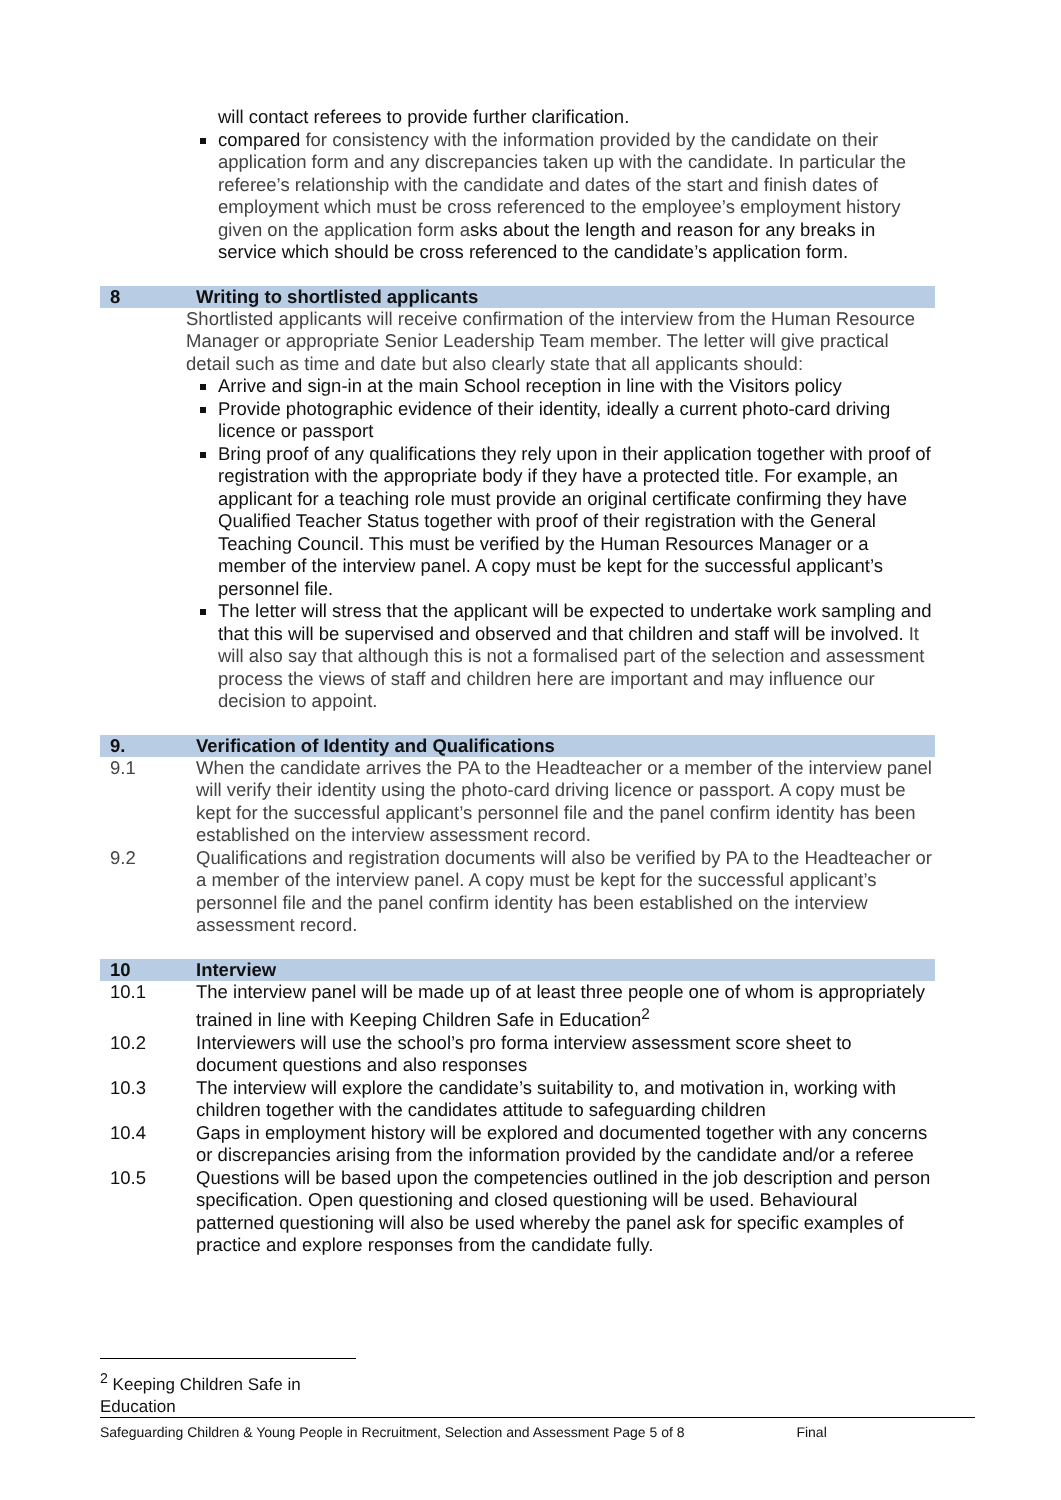will contact referees to provide further clarification.
compared for consistency with the information provided by the candidate on their application form and any discrepancies taken up with the candidate. In particular the referee’s relationship with the candidate and dates of the start and finish dates of employment which must be cross referenced to the employee’s employment history given on the application form asks about the length and reason for any breaks in service which should be cross referenced to the candidate’s application form.
8 Writing to shortlisted applicants
Shortlisted applicants will receive confirmation of the interview from the Human Resource Manager or appropriate Senior Leadership Team member. The letter will give practical detail such as time and date but also clearly state that all applicants should:
Arrive and sign-in at the main School reception in line with the Visitors policy
Provide photographic evidence of their identity, ideally a current photo-card driving licence or passport
Bring proof of any qualifications they rely upon in their application together with proof of registration with the appropriate body if they have a protected title. For example, an applicant for a teaching role must provide an original certificate confirming they have Qualified Teacher Status together with proof of their registration with the General Teaching Council. This must be verified by the Human Resources Manager or a member of the interview panel. A copy must be kept for the successful applicant’s personnel file.
The letter will stress that the applicant will be expected to undertake work sampling and that this will be supervised and observed and that children and staff will be involved. It will also say that although this is not a formalised part of the selection and assessment process the views of staff and children here are important and may influence our decision to appoint.
9. Verification of Identity and Qualifications
9.1 When the candidate arrives the PA to the Headteacher or a member of the interview panel will verify their identity using the photo-card driving licence or passport. A copy must be kept for the successful applicant’s personnel file and the panel confirm identity has been established on the interview assessment record.
9.2 Qualifications and registration documents will also be verified by PA to the Headteacher or a member of the interview panel. A copy must be kept for the successful applicant’s personnel file and the panel confirm identity has been established on the interview assessment record.
10 Interview
10.1 The interview panel will be made up of at least three people one of whom is appropriately trained in line with Keeping Children Safe in Education<sup>2</sup>
10.2 Interviewers will use the school’s pro forma interview assessment score sheet to document questions and also responses
10.3 The interview will explore the candidate’s suitability to, and motivation in, working with children together with the candidates attitude to safeguarding children
10.4 Gaps in employment history will be explored and documented together with any concerns or discrepancies arising from the information provided by the candidate and/or a referee
10.5 Questions will be based upon the competencies outlined in the job description and person specification. Open questioning and closed questioning will be used. Behavioural patterned questioning will also be used whereby the panel ask for specific examples of practice and explore responses from the candidate fully.
<sup>2</sup> Keeping Children Safe in Education
Safeguarding Children & Young People in Recruitment, Selection and Assessment Page 5 of 8 Final